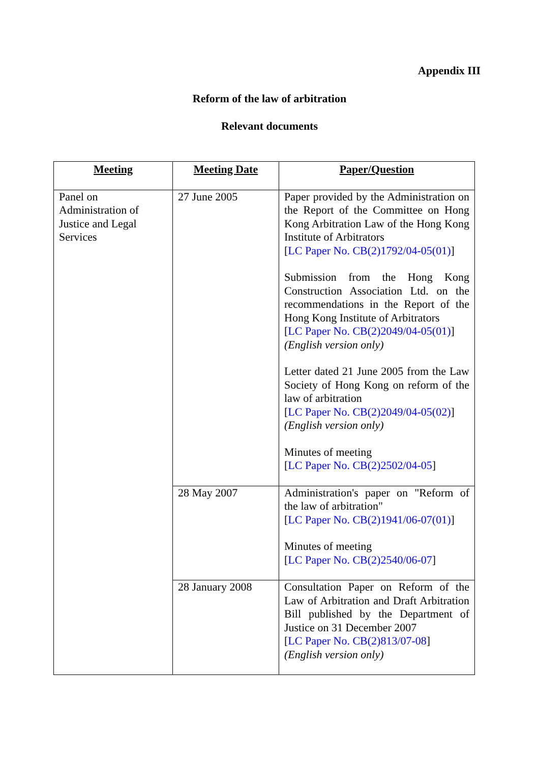Appendix III
Reform of the law of arbitration
Relevant documents
| Meeting | Meeting Date | Paper/Question |
| --- | --- | --- |
| Panel on Administration of Justice and Legal Services | 27 June 2005 | Paper provided by the Administration on the Report of the Committee on Hong Kong Arbitration Law of the Hong Kong Institute of Arbitrators [ LC Paper No. CB(2)1792/04-05(01) ] Submission from the Hong Kong Construction Association Ltd. on the recommendations in the Report of the Hong Kong Institute of Arbitrators [ LC Paper No. CB(2)2049/04-05(01) ] (English version only) Letter dated 21 June 2005 from the Law Society of Hong Kong on reform of the law of arbitration [ LC Paper No. CB(2)2049/04-05(02) ] (English version only) Minutes of meeting [ LC Paper No. CB(2)2502/04-05 ] |
| | 28 May 2007 | Administration's paper on "Reform of the law of arbitration" [ LC Paper No. CB(2)1941/06-07(01) ] Minutes of meeting [ LC Paper No. CB(2)2540/06-07 ] |
| | 28 January 2008 | Consultation Paper on Reform of the Law of Arbitration and Draft Arbitration Bill published by the Department of Justice on 31 December 2007 [ LC Paper No. CB(2)813/07-08 ] (English version only) |